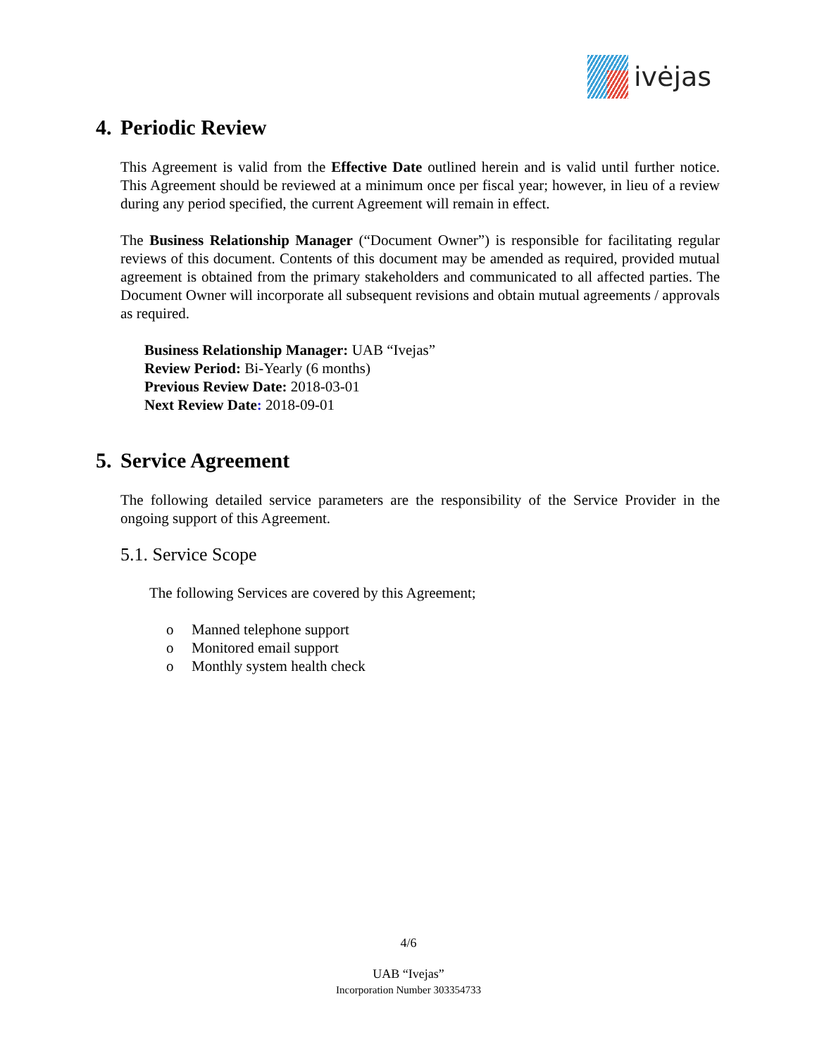ivėjas
4. Periodic Review
This Agreement is valid from the Effective Date outlined herein and is valid until further notice. This Agreement should be reviewed at a minimum once per fiscal year; however, in lieu of a review during any period specified, the current Agreement will remain in effect.
The Business Relationship Manager (“Document Owner”) is responsible for facilitating regular reviews of this document. Contents of this document may be amended as required, provided mutual agreement is obtained from the primary stakeholders and communicated to all affected parties. The Document Owner will incorporate all subsequent revisions and obtain mutual agreements / approvals as required.
Business Relationship Manager: UAB “Ivejas”
Review Period: Bi-Yearly (6 months)
Previous Review Date: 2018-03-01
Next Review Date: 2018-09-01
5. Service Agreement
The following detailed service parameters are the responsibility of the Service Provider in the ongoing support of this Agreement.
5.1. Service Scope
The following Services are covered by this Agreement;
o Manned telephone support
o Monitored email support
o Monthly system health check
4/6
UAB “Ivejas”
Incorporation Number 303354733